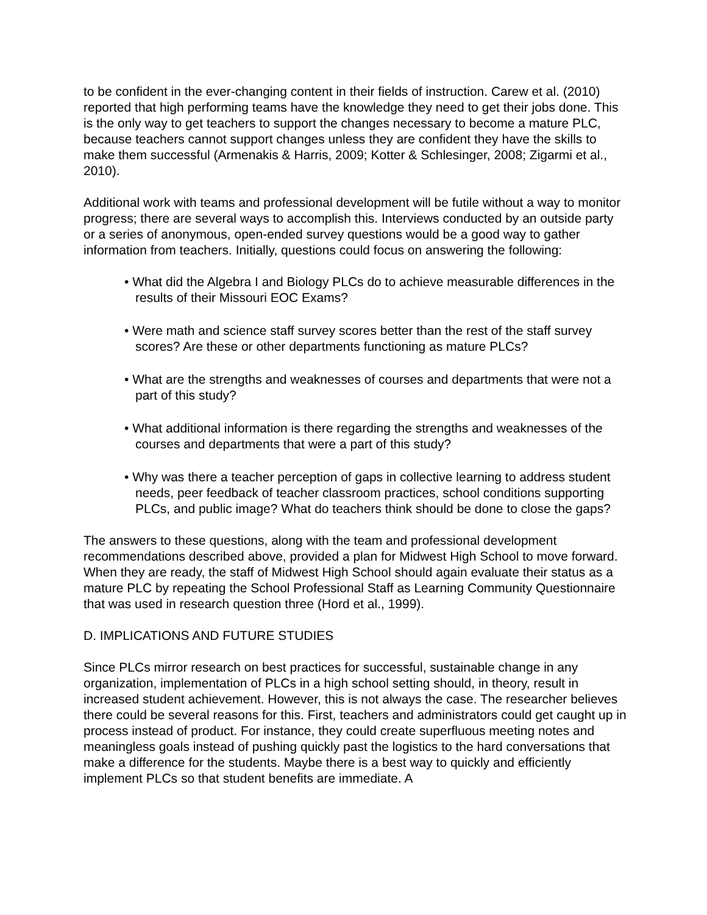to be confident in the ever-changing content in their fields of instruction. Carew et al. (2010) reported that high performing teams have the knowledge they need to get their jobs done. This is the only way to get teachers to support the changes necessary to become a mature PLC, because teachers cannot support changes unless they are confident they have the skills to make them successful (Armenakis & Harris, 2009; Kotter & Schlesinger, 2008; Zigarmi et al., 2010).
Additional work with teams and professional development will be futile without a way to monitor progress; there are several ways to accomplish this. Interviews conducted by an outside party or a series of anonymous, open-ended survey questions would be a good way to gather information from teachers. Initially, questions could focus on answering the following:
• What did the Algebra I and Biology PLCs do to achieve measurable differences in the results of their Missouri EOC Exams?
• Were math and science staff survey scores better than the rest of the staff survey scores? Are these or other departments functioning as mature PLCs?
• What are the strengths and weaknesses of courses and departments that were not a part of this study?
• What additional information is there regarding the strengths and weaknesses of the courses and departments that were a part of this study?
• Why was there a teacher perception of gaps in collective learning to address student needs, peer feedback of teacher classroom practices, school conditions supporting PLCs, and public image? What do teachers think should be done to close the gaps?
The answers to these questions, along with the team and professional development recommendations described above, provided a plan for Midwest High School to move forward. When they are ready, the staff of Midwest High School should again evaluate their status as a mature PLC by repeating the School Professional Staff as Learning Community Questionnaire that was used in research question three (Hord et al., 1999).
D. IMPLICATIONS AND FUTURE STUDIES
Since PLCs mirror research on best practices for successful, sustainable change in any organization, implementation of PLCs in a high school setting should, in theory, result in increased student achievement. However, this is not always the case. The researcher believes there could be several reasons for this. First, teachers and administrators could get caught up in process instead of product. For instance, they could create superfluous meeting notes and meaningless goals instead of pushing quickly past the logistics to the hard conversations that make a difference for the students. Maybe there is a best way to quickly and efficiently implement PLCs so that student benefits are immediate. A